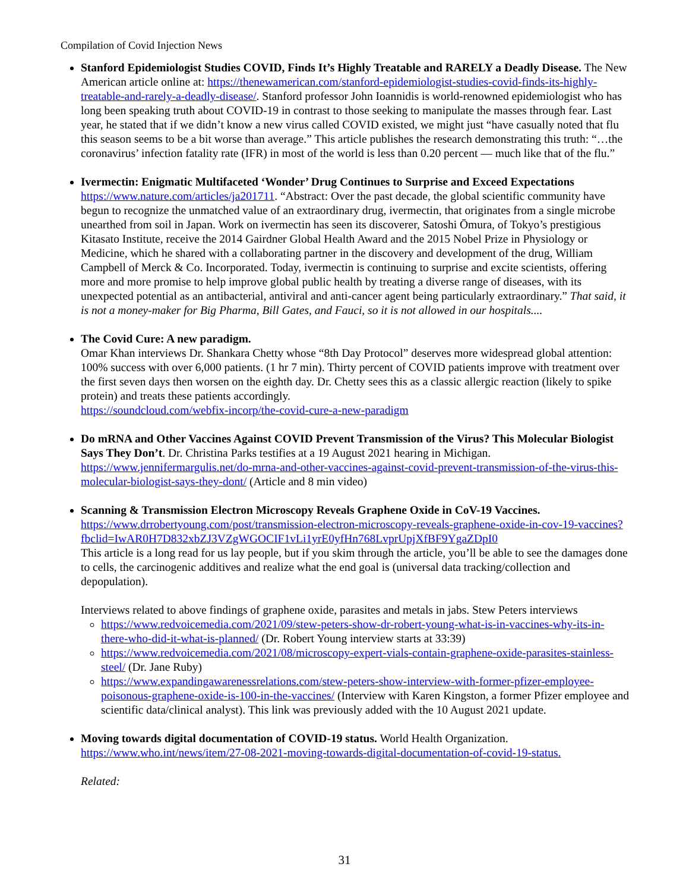Compilation of Covid Injection News
Stanford Epidemiologist Studies COVID, Finds It’s Highly Treatable and RARELY a Deadly Disease. The New American article online at: https://thenewamerican.com/stanford-epidemiologist-studies-covid-finds-its-highly-treatable-and-rarely-a-deadly-disease/. Stanford professor John Ioannidis is world-renowned epidemiologist who has long been speaking truth about COVID-19 in contrast to those seeking to manipulate the masses through fear. Last year, he stated that if we didn’t know a new virus called COVID existed, we might just “have casually noted that flu this season seems to be a bit worse than average.” This article publishes the research demonstrating this truth: “…the coronavirus’ infection fatality rate (IFR) in most of the world is less than 0.20 percent — much like that of the flu.”
Ivermectin: Enigmatic Multifaceted ‘Wonder’ Drug Continues to Surprise and Exceed Expectations https://www.nature.com/articles/ja201711. “Abstract: Over the past decade, the global scientific community have begun to recognize the unmatched value of an extraordinary drug, ivermectin, that originates from a single microbe unearthed from soil in Japan. Work on ivermectin has seen its discoverer, Satoshi Ōmura, of Tokyo’s prestigious Kitasato Institute, receive the 2014 Gairdner Global Health Award and the 2015 Nobel Prize in Physiology or Medicine, which he shared with a collaborating partner in the discovery and development of the drug, William Campbell of Merck & Co. Incorporated. Today, ivermectin is continuing to surprise and excite scientists, offering more and more promise to help improve global public health by treating a diverse range of diseases, with its unexpected potential as an antibacterial, antiviral and anti-cancer agent being particularly extraordinary.” That said, it is not a money-maker for Big Pharma, Bill Gates, and Fauci, so it is not allowed in our hospitals....
The Covid Cure: A new paradigm.
Omar Khan interviews Dr. Shankara Chetty whose “8th Day Protocol” deserves more widespread global attention: 100% success with over 6,000 patients. (1 hr 7 min). Thirty percent of COVID patients improve with treatment over the first seven days then worsen on the eighth day. Dr. Chetty sees this as a classic allergic reaction (likely to spike protein) and treats these patients accordingly.
https://soundcloud.com/webfix-incorp/the-covid-cure-a-new-paradigm
Do mRNA and Other Vaccines Against COVID Prevent Transmission of the Virus? This Molecular Biologist Says They Don’t. Dr. Christina Parks testifies at a 19 August 2021 hearing in Michigan. https://www.jennifermargulis.net/do-mrna-and-other-vaccines-against-covid-prevent-transmission-of-the-virus-this-molecular-biologist-says-they-dont/ (Article and 8 min video)
Scanning & Transmission Electron Microscopy Reveals Graphene Oxide in CoV-19 Vaccines. https://www.drrobertyoung.com/post/transmission-electron-microscopy-reveals-graphene-oxide-in-cov-19-vaccines?fbclid=IwAR0H7D832xbZJ3VZgWGOCIF1vLi1yrE0yfHn768LvprUpjXfBF9YgaZDpI0
This article is a long read for us lay people, but if you skim through the article, you’ll be able to see the damages done to cells, the carcinogenic additives and realize what the end goal is (universal data tracking/collection and depopulation).
Interviews related to above findings of graphene oxide, parasites and metals in jabs. Stew Peters interviews
https://www.redvoicemedia.com/2021/09/stew-peters-show-dr-robert-young-what-is-in-vaccines-why-its-in-there-who-did-it-what-is-planned/ (Dr. Robert Young interview starts at 33:39)
https://www.redvoicemedia.com/2021/08/microscopy-expert-vials-contain-graphene-oxide-parasites-stainless-steel/ (Dr. Jane Ruby)
https://www.expandingawarenessrelations.com/stew-peters-show-interview-with-former-pfizer-employee-poisonous-graphene-oxide-is-100-in-the-vaccines/ (Interview with Karen Kingston, a former Pfizer employee and scientific data/clinical analyst). This link was previously added with the 10 August 2021 update.
Moving towards digital documentation of COVID-19 status. World Health Organization. https://www.who.int/news/item/27-08-2021-moving-towards-digital-documentation-of-covid-19-status.
Related:
31